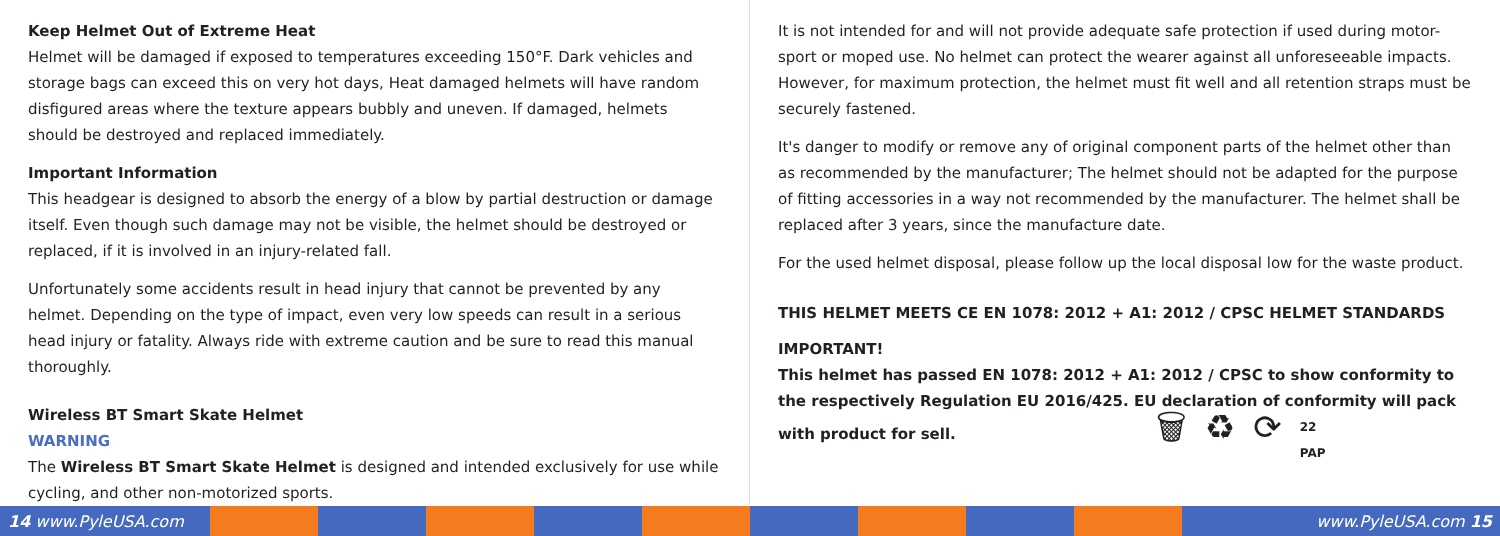Keep Helmet Out of Extreme Heat
Helmet will be damaged if exposed to temperatures exceeding 150°F. Dark vehicles and storage bags can exceed this on very hot days, Heat damaged helmets will have random disfigured areas where the texture appears bubbly and uneven. If damaged, helmets should be destroyed and replaced immediately.
Important Information
This headgear is designed to absorb the energy of a blow by partial destruction or damage itself. Even though such damage may not be visible, the helmet should be destroyed or replaced, if it is involved in an injury-related fall.
Unfortunately some accidents result in head injury that cannot be prevented by any helmet. Depending on the type of impact, even very low speeds can result in a serious head injury or fatality. Always ride with extreme caution and be sure to read this manual thoroughly.
Wireless BT Smart Skate Helmet
WARNING
The Wireless BT Smart Skate Helmet is designed and intended exclusively for use while cycling, and other non-motorized sports.
It is not intended for and will not provide adequate safe protection if used during motor-sport or moped use. No helmet can protect the wearer against all unforeseeable impacts. However, for maximum protection, the helmet must fit well and all retention straps must be securely fastened.
It's danger to modify or remove any of original component parts of the helmet other than as recommended by the manufacturer; The helmet should not be adapted for the purpose of fitting accessories in a way not recommended by the manufacturer. The helmet shall be replaced after 3 years, since the manufacture date.
For the used helmet disposal, please follow up the local disposal low for the waste product.
THIS HELMET MEETS CE EN 1078: 2012 + A1: 2012 / CPSC HELMET STANDARDS
IMPORTANT!
This helmet has passed EN 1078: 2012 + A1: 2012 / CPSC to show conformity to the respectively Regulation EU 2016/425. EU declaration of conformity will pack with product for sell. 🗑 ♻ ⟳ 22
PAP
14 www.PyleUSA.com www.PyleUSA.com 15